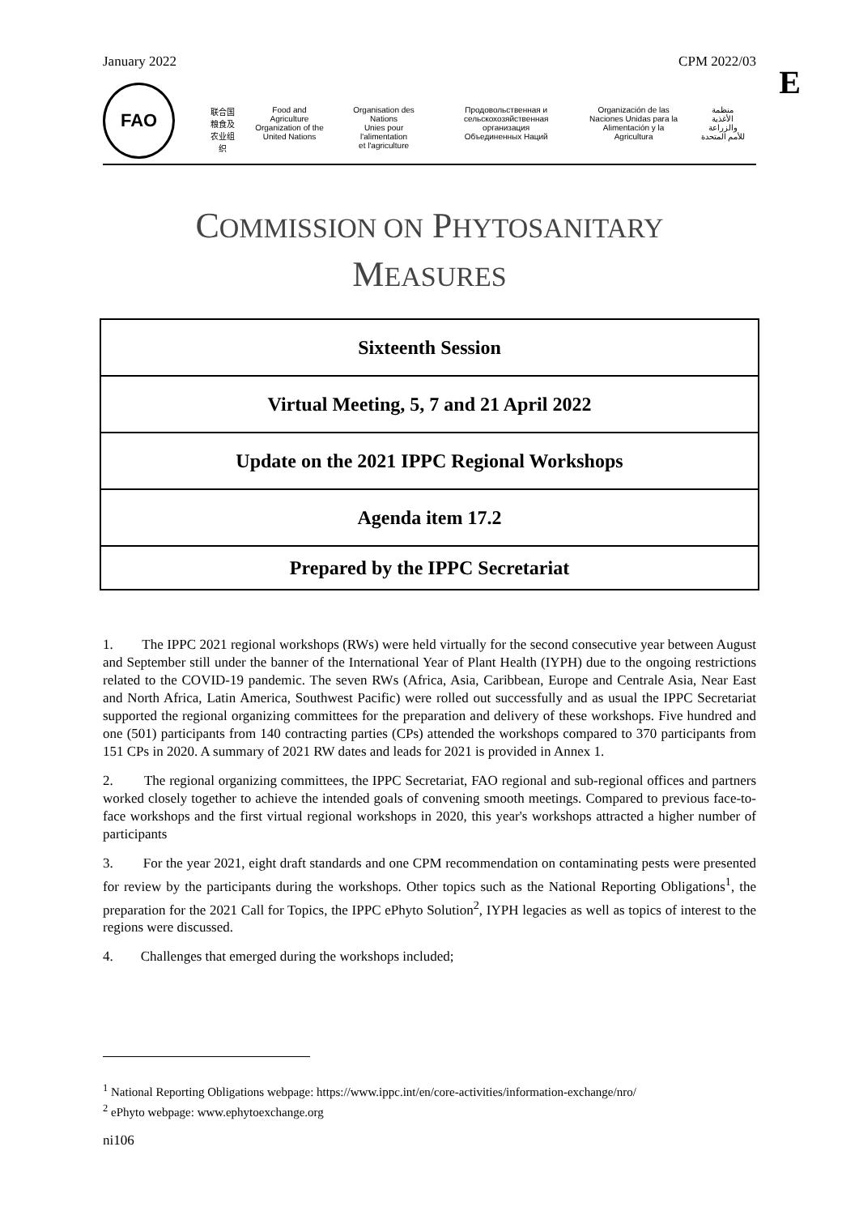January 2022 CPM 2022/03
E
FAO
联合国
粮食及
农业组织
Food and Agriculture
Organization of the
United Nations
Organisation des Nations
Unies pour l'alimentation
et l'agriculture
Продовольственная и
сельскохозяйственная организация
Объединенных Наций
Organización de las
Naciones Unidas para la
Alimentación y la Agricultura
منظمة
الأغذية والزراعة
للأمم المتحدة
COMMISSION ON PHYTOSANITARY
MEASURES
| Sixteenth Session |
| Virtual Meeting, 5, 7 and 21 April 2022 |
| Update on the 2021 IPPC Regional Workshops |
| Agenda item 17.2 |
| Prepared by the IPPC Secretariat |
1. The IPPC 2021 regional workshops (RWs) were held virtually for the second consecutive year between August and September still under the banner of the International Year of Plant Health (IYPH) due to the ongoing restrictions related to the COVID-19 pandemic. The seven RWs (Africa, Asia, Caribbean, Europe and Centrale Asia, Near East and North Africa, Latin America, Southwest Pacific) were rolled out successfully and as usual the IPPC Secretariat supported the regional organizing committees for the preparation and delivery of these workshops. Five hundred and one (501) participants from 140 contracting parties (CPs) attended the workshops compared to 370 participants from 151 CPs in 2020. A summary of 2021 RW dates and leads for 2021 is provided in Annex 1.
2. The regional organizing committees, the IPPC Secretariat, FAO regional and sub-regional offices and partners worked closely together to achieve the intended goals of convening smooth meetings. Compared to previous face-to-face workshops and the first virtual regional workshops in 2020, this year's workshops attracted a higher number of participants
3. For the year 2021, eight draft standards and one CPM recommendation on contaminating pests were presented for review by the participants during the workshops. Other topics such as the National Reporting Obligations<sup>1</sup>, the preparation for the 2021 Call for Topics, the IPPC ePhyto Solution<sup>2</sup>, IYPH legacies as well as topics of interest to the regions were discussed.
4. Challenges that emerged during the workshops included;
<sup>1</sup> National Reporting Obligations webpage: https://www.ippc.int/en/core-activities/information-exchange/nro/
<sup>2</sup> ePhyto webpage: www.ephytoexchange.org
ni106